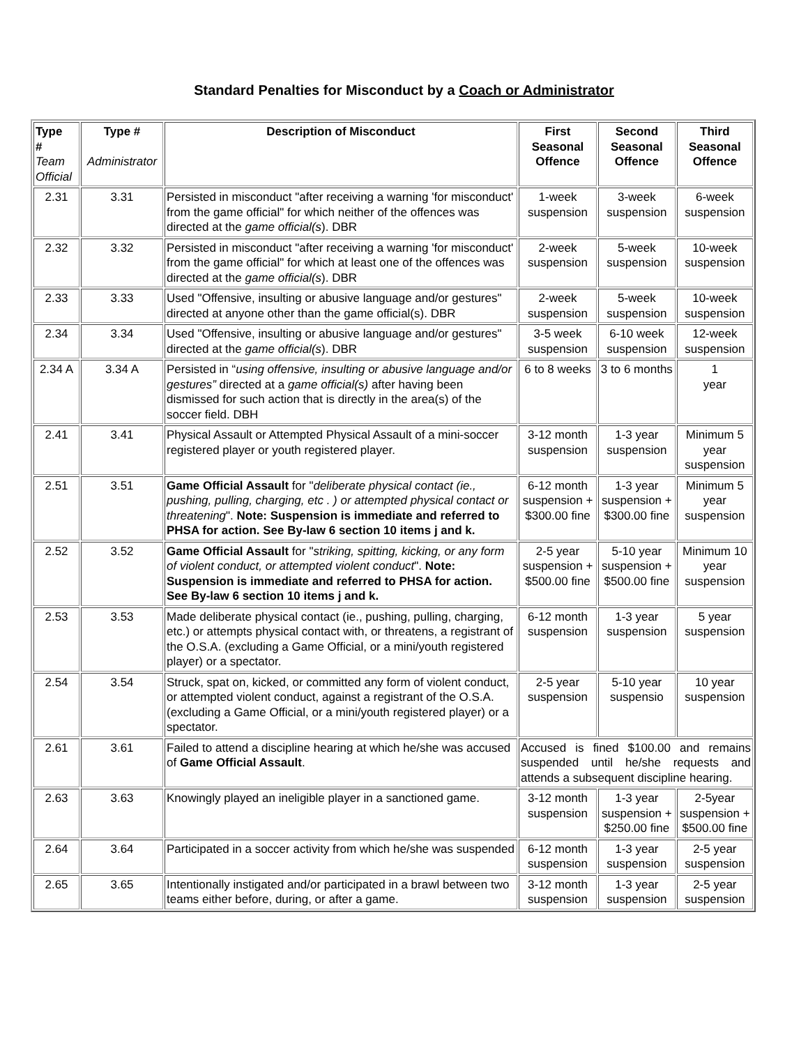Standard Penalties for Misconduct by a Coach or Administrator
| Type # Team Official | Type # Administrator | Description of Misconduct | First Seasonal Offence | Second Seasonal Offence | Third Seasonal Offence |
| --- | --- | --- | --- | --- | --- |
| 2.31 | 3.31 | Persisted in misconduct "after receiving a warning 'for misconduct' from the game official" for which neither of the offences was directed at the game official(s ). DBR | 1-week suspension | 3-week suspension | 6-week suspension |
| 2.32 | 3.32 | Persisted in misconduct "after receiving a warning 'for misconduct' from the game official" for which at least one of the offences was directed at the game official(s ). DBR | 2-week suspension | 5-week suspension | 10-week suspension |
| 2.33 | 3.33 | Used "Offensive, insulting or abusive language and/or gestures" directed at anyone other than the game official(s). DBR | 2-week suspension | 5-week suspension | 10-week suspension |
| 2.34 | 3.34 | Used "Offensive, insulting or abusive language and/or gestures" directed at the game official(s ). DBR | 3-5 week suspension | 6-10 week suspension | 12-week suspension |
| 2.34 A | 3.34 A | Persisted in “ using offensive, insulting or abusive language and/or gestures” directed at a game official(s) after having been dismissed for such action that is directly in the area(s) of the soccer field. DBH | 6 to 8 weeks | 3 to 6 months | 1 year |
| 2.41 | 3.41 | Physical Assault or Attempted Physical Assault of a mini-soccer registered player or youth registered player. | 3-12 month suspension | 1-3 year suspension | Minimum 5 year suspension |
| 2.51 | 3.51 | Game Official Assault for " deliberate physical contact (ie., pushing, pulling, charging, etc . ) or attempted physical contact or threatening ". Note: Suspension is immediate and referred to PHSA for action. See By-law 6 section 10 items j and k. | 6-12 month suspension + $300.00 fine | 1-3 year suspension + $300.00 fine | Minimum 5 year suspension |
| 2.52 | 3.52 | Game Official Assault for " striking, spitting, kicking, or any form of violent conduct, or attempted violent conduct ". Note: Suspension is immediate and referred to PHSA for action. See By-law 6 section 10 items j and k. | 2-5 year suspension + $500.00 fine | 5-10 year suspension + $500.00 fine | Minimum 10 year suspension |
| 2.53 | 3.53 | Made deliberate physical contact (ie., pushing, pulling, charging, etc.) or attempts physical contact with, or threatens, a registrant of the O.S.A. (excluding a Game Official, or a mini/youth registered player) or a spectator. | 6-12 month suspension | 1-3 year suspension | 5 year suspension |
| 2.54 | 3.54 | Struck, spat on, kicked, or committed any form of violent conduct, or attempted violent conduct, against a registrant of the O.S.A. (excluding a Game Official, or a mini/youth registered player) or a spectator. | 2-5 year suspension | 5-10 year suspensio | 10 year suspension |
| 2.61 | 3.61 | Failed to attend a discipline hearing at which he/she was accused of Game Official Assault . | Accused is fined $100.00 and remains suspended until he/she requests and attends a subsequent discipline hearing. | | |
| 2.63 | 3.63 | Knowingly played an ineligible player in a sanctioned game. | 3-12 month suspension | 1-3 year suspension + $250.00 fine | 2-5year suspension + $500.00 fine |
| 2.64 | 3.64 | Participated in a soccer activity from which he/she was suspended | 6-12 month suspension | 1-3 year suspension | 2-5 year suspension |
| 2.65 | 3.65 | Intentionally instigated and/or participated in a brawl between two teams either before, during, or after a game. | 3-12 month suspension | 1-3 year suspension | 2-5 year suspension |